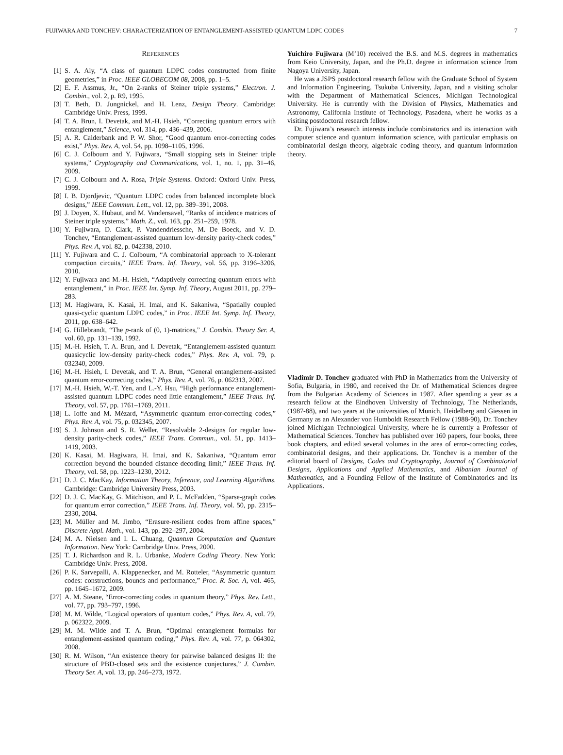FUJIWARA AND TONCHEV: CHARACTERIZATION OF ENTANGLEMENT-ASSISTED QUANTUM LDPC CODES 7
REFERENCES
[1] S. A. Aly, “A class of quantum LDPC codes constructed from finite geometries,” in Proc. IEEE GLOBECOM 08, 2008, pp. 1–5.
[2] E. F. Assmus, Jr., “On 2-ranks of Steiner triple systems,” Electron. J. Combin., vol. 2, p. R9, 1995.
[3] T. Beth, D. Jungnickel, and H. Lenz, Design Theory. Cambridge: Cambridge Univ. Press, 1999.
[4] T. A. Brun, I. Devetak, and M.-H. Hsieh, “Correcting quantum errors with entanglement,” Science, vol. 314, pp. 436–439, 2006.
[5] A. R. Calderbank and P. W. Shor, “Good quantum error-correcting codes exist,” Phys. Rev. A, vol. 54, pp. 1098–1105, 1996.
[6] C. J. Colbourn and Y. Fujiwara, “Small stopping sets in Steiner triple systems,” Cryptography and Communications, vol. 1, no. 1, pp. 31–46, 2009.
[7] C. J. Colbourn and A. Rosa, Triple Systems. Oxford: Oxford Univ. Press, 1999.
[8] I. B. Djordjevic, “Quantum LDPC codes from balanced incomplete block designs,” IEEE Commun. Lett., vol. 12, pp. 389–391, 2008.
[9] J. Doyen, X. Hubaut, and M. Vandensavel, “Ranks of incidence matrices of Steiner triple systems,” Math. Z., vol. 163, pp. 251–259, 1978.
[10] Y. Fujiwara, D. Clark, P. Vandendriessche, M. De Boeck, and V. D. Tonchev, “Entanglement-assisted quantum low-density parity-check codes,” Phys. Rev. A, vol. 82, p. 042338, 2010.
[11] Y. Fujiwara and C. J. Colbourn, “A combinatorial approach to X-tolerant compaction circuits,” IEEE Trans. Inf. Theory, vol. 56, pp. 3196–3206, 2010.
[12] Y. Fujiwara and M.-H. Hsieh, “Adaptively correcting quantum errors with entanglement,” in Proc. IEEE Int. Symp. Inf. Theory, August 2011, pp. 279–283.
[13] M. Hagiwara, K. Kasai, H. Imai, and K. Sakaniwa, “Spatially coupled quasi-cyclic quantum LDPC codes,” in Proc. IEEE Int. Symp. Inf. Theory, 2011, pp. 638–642.
[14] G. Hillebrandt, “The p-rank of (0, 1)-matrices,” J. Combin. Theory Ser. A, vol. 60, pp. 131–139, 1992.
[15] M.-H. Hsieh, T. A. Brun, and I. Devetak, “Entanglement-assisted quantum quasicyclic low-density parity-check codes,” Phys. Rev. A, vol. 79, p. 032340, 2009.
[16] M.-H. Hsieh, I. Devetak, and T. A. Brun, “General entanglement-assisted quantum error-correcting codes,” Phys. Rev. A, vol. 76, p. 062313, 2007.
[17] M.-H. Hsieh, W.-T. Yen, and L.-Y. Hsu, “High performance entanglement-assisted quantum LDPC codes need little entanglement,” IEEE Trans. Inf. Theory, vol. 57, pp. 1761–1769, 2011.
[18] L. Ioffe and M. Mézard, “Asymmetric quantum error-correcting codes,” Phys. Rev. A, vol. 75, p. 032345, 2007.
[19] S. J. Johnson and S. R. Weller, “Resolvable 2-designs for regular low-density parity-check codes,” IEEE Trans. Commun., vol. 51, pp. 1413–1419, 2003.
[20] K. Kasai, M. Hagiwara, H. Imai, and K. Sakaniwa, “Quantum error correction beyond the bounded distance decoding limit,” IEEE Trans. Inf. Theory, vol. 58, pp. 1223–1230, 2012.
[21] D. J. C. MacKay, Information Theory, Inference, and Learning Algorithms. Cambridge: Cambridge University Press, 2003.
[22] D. J. C. MacKay, G. Mitchison, and P. L. McFadden, “Sparse-graph codes for quantum error correction,” IEEE Trans. Inf. Theory, vol. 50, pp. 2315–2330, 2004.
[23] M. Müller and M. Jimbo, “Erasure-resilient codes from affine spaces,” Discrete Appl. Math., vol. 143, pp. 292–297, 2004.
[24] M. A. Nielsen and I. L. Chuang, Quantum Computation and Quantum Information. New York: Cambridge Univ. Press, 2000.
[25] T. J. Richardson and R. L. Urbanke, Modern Coding Theory. New York: Cambridge Univ. Press, 2008.
[26] P. K. Sarvepalli, A. Klappenecker, and M. Rotteler, “Asymmetric quantum codes: constructions, bounds and performance,” Proc. R. Soc. A, vol. 465, pp. 1645–1672, 2009.
[27] A. M. Steane, “Error-correcting codes in quantum theory,” Phys. Rev. Lett., vol. 77, pp. 793–797, 1996.
[28] M. M. Wilde, “Logical operators of quantum codes,” Phys. Rev. A, vol. 79, p. 062322, 2009.
[29] M. M. Wilde and T. A. Brun, “Optimal entanglement formulas for entanglement-assisted quantum coding,” Phys. Rev. A, vol. 77, p. 064302, 2008.
[30] R. M. Wilson, “An existence theory for pairwise balanced designs II: the structure of PBD-closed sets and the existence conjectures,” J. Combin. Theory Ser. A, vol. 13, pp. 246–273, 1972.
Yuichiro Fujiwara (M’10) received the B.S. and M.S. degrees in mathematics from Keio University, Japan, and the Ph.D. degree in information science from Nagoya University, Japan.
He was a JSPS postdoctoral research fellow with the Graduate School of System and Information Engineering, Tsukuba University, Japan, and a visiting scholar with the Department of Mathematical Sciences, Michigan Technological University. He is currently with the Division of Physics, Mathematics and Astronomy, California Institute of Technology, Pasadena, where he works as a visiting postdoctoral research fellow.
Dr. Fujiwara’s research interests include combinatorics and its interaction with computer science and quantum information science, with particular emphasis on combinatorial design theory, algebraic coding theory, and quantum information theory.
Vladimir D. Tonchev graduated with PhD in Mathematics from the University of Sofia, Bulgaria, in 1980, and received the Dr. of Mathematical Sciences degree from the Bulgarian Academy of Sciences in 1987. After spending a year as a research fellow at the Eindhoven University of Technology, The Netherlands, (1987-88), and two years at the universities of Munich, Heidelberg and Giessen in Germany as an Alexander von Humboldt Research Fellow (1988-90), Dr. Tonchev joined Michigan Technological University, where he is currently a Professor of Mathematical Sciences. Tonchev has published over 160 papers, four books, three book chapters, and edited several volumes in the area of error-correcting codes, combinatorial designs, and their applications. Dr. Tonchev is a member of the editorial board of Designs, Codes and Cryptography, Journal of Combinatorial Designs, Applications and Applied Mathematics, and Albanian Journal of Mathematics, and a Founding Fellow of the Institute of Combinatorics and its Applications.